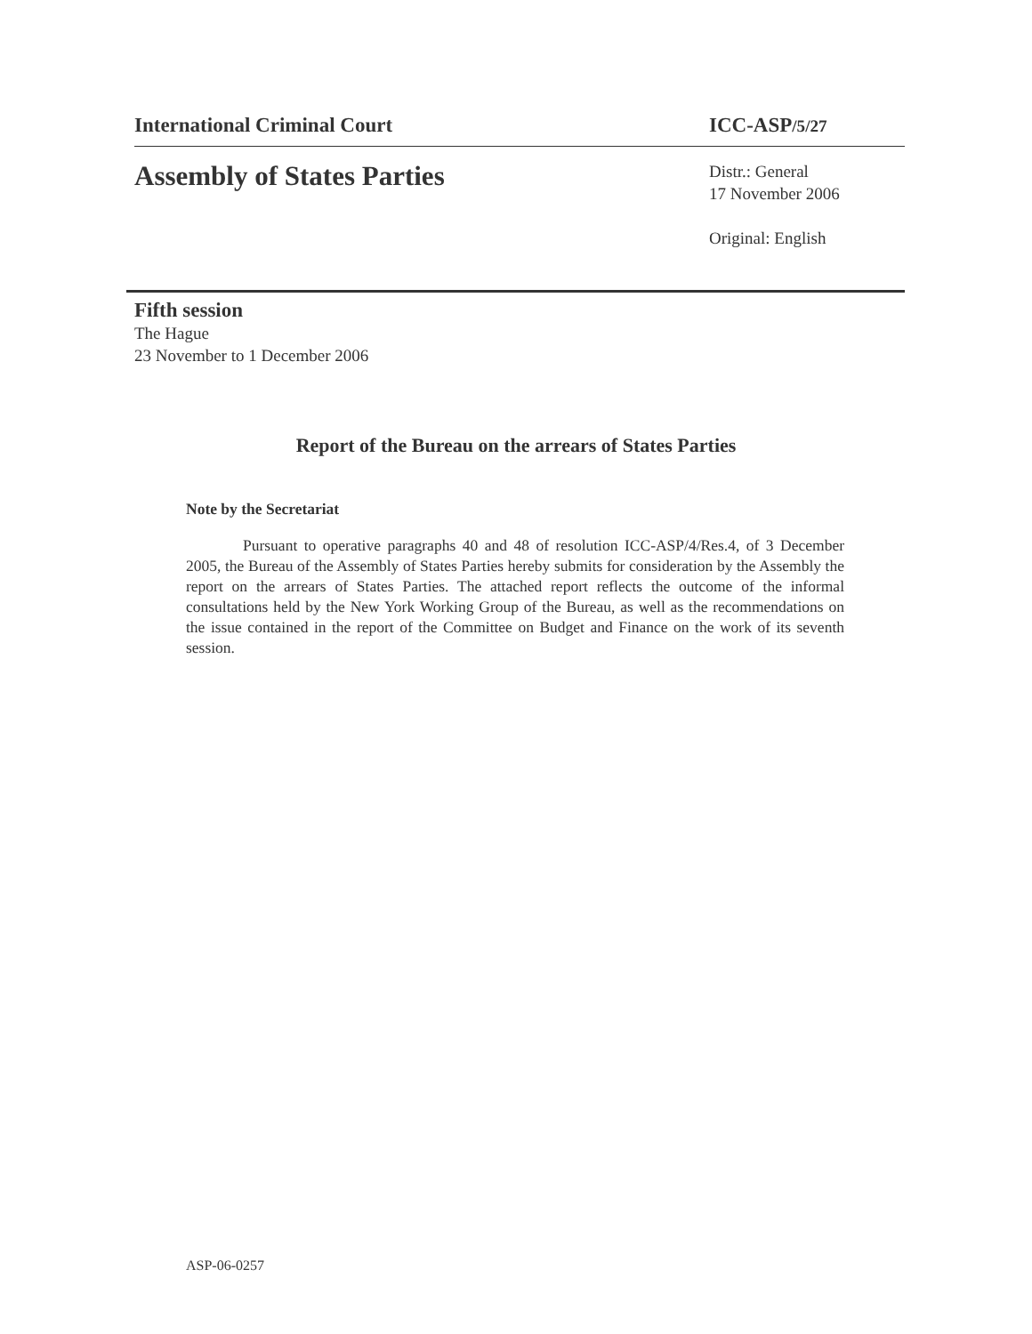International Criminal Court ICC-ASP/5/27
Assembly of States Parties
Distr.: General
17 November 2006
Original: English
Fifth session
The Hague
23 November to 1 December 2006
Report of the Bureau on the arrears of States Parties
Note by the Secretariat
Pursuant to operative paragraphs 40 and 48 of resolution ICC-ASP/4/Res.4, of 3 December 2005, the Bureau of the Assembly of States Parties hereby submits for consideration by the Assembly the report on the arrears of States Parties. The attached report reflects the outcome of the informal consultations held by the New York Working Group of the Bureau, as well as the recommendations on the issue contained in the report of the Committee on Budget and Finance on the work of its seventh session.
ASP-06-0257